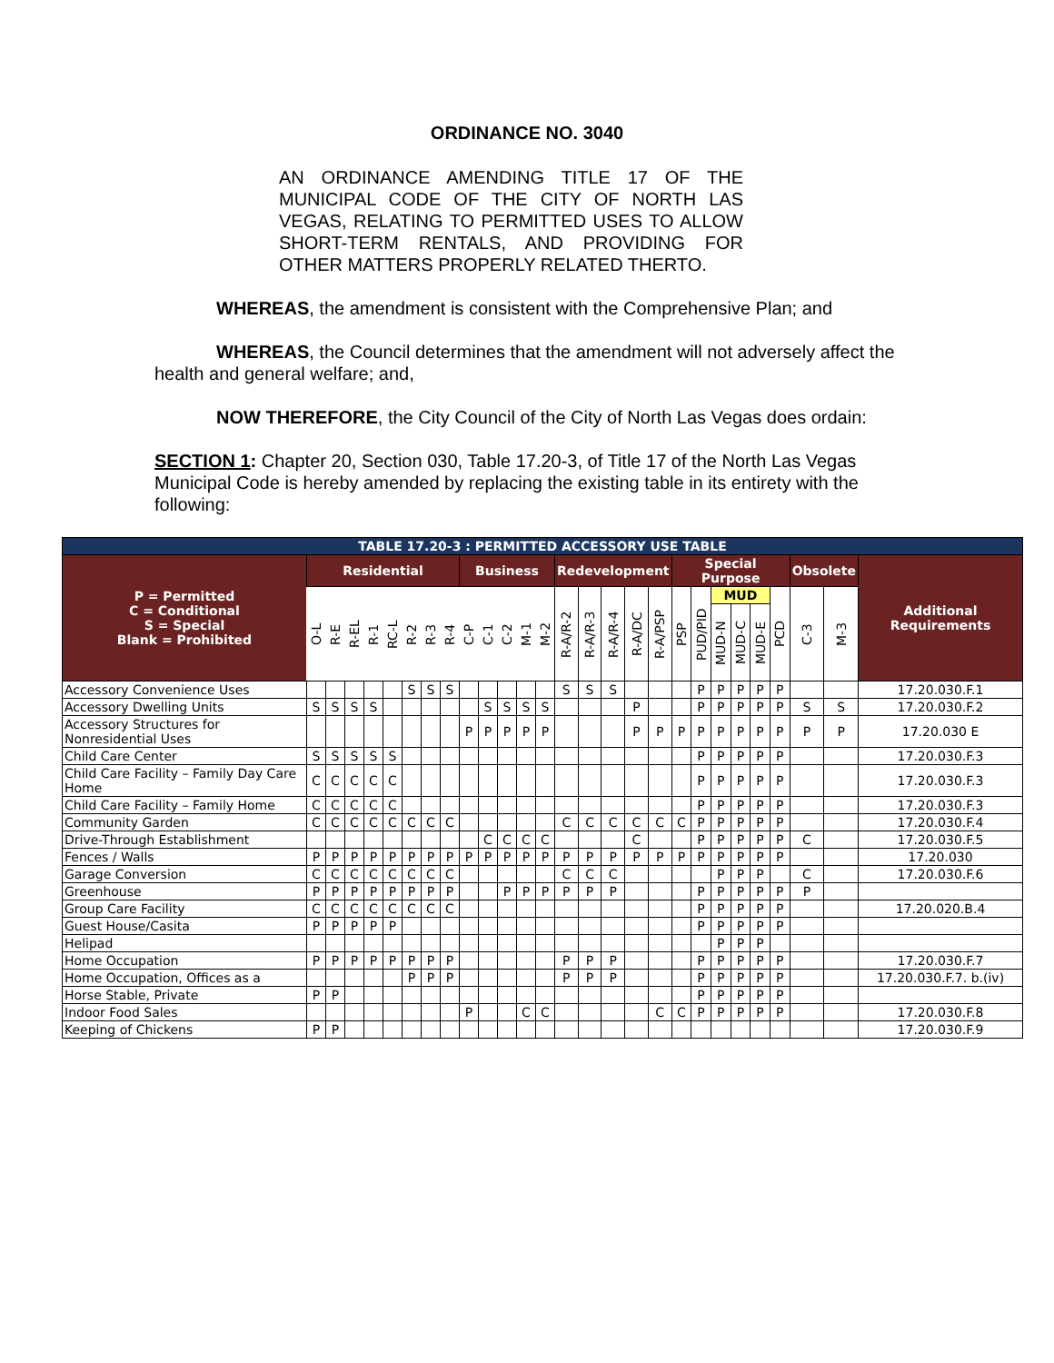ORDINANCE NO. 3040
AN ORDINANCE AMENDING TITLE 17 OF THE MUNICIPAL CODE OF THE CITY OF NORTH LAS VEGAS, RELATING TO PERMITTED USES TO ALLOW SHORT-TERM RENTALS, AND PROVIDING FOR OTHER MATTERS PROPERLY RELATED THERTO.
WHEREAS, the amendment is consistent with the Comprehensive Plan; and
WHEREAS, the Council determines that the amendment will not adversely affect the health and general welfare; and,
NOW THEREFORE, the City Council of the City of North Las Vegas does ordain:
SECTION 1: Chapter 20, Section 030, Table 17.20-3, of Title 17 of the North Las Vegas Municipal Code is hereby amended by replacing the existing table in its entirety with the following:
| TABLE 17.20-3 : PERMITTED ACCESSORY USE TABLE | | | | | | | | | | | | | | | | | | | | | | | | | | | |
| --- | --- | --- | --- | --- | --- | --- | --- | --- | --- | --- | --- | --- | --- | --- | --- | --- | --- | --- | --- | --- | --- | --- | --- | --- | --- | --- | --- |
| P = Permitted C = Conditional S = Special Blank = Prohibited | Residential | | | | | | | | Business | | | | | Redevelopment | | | | | Special Purpose | | | | | | Obsolete | | Additional Requirements |
| | O-L | R-E | R-EL | R-1 | RC-L | R-2 | R-3 | R-4 | C-P | C-1 | C-2 | M-1 | M-2 | R-A/R-2 | R-A/R-3 | R-A/R-4 | R-A/DC | R-A/PSP | PSP | PUD/PID | MUD | | | PCD | C-3 | M-3 | |
| | | | | | | | | | | | | | | | | | | | | | MUD-N | MUD-C | MUD-E | | | | |
| Accessory Convenience Uses | | | | | | S | S | S | | | | | | S | S | S | | | | P | P | P | P | P | | | 17.20.030.F.1 |
| Accessory Dwelling Units | S | S | S | S | | | | | | S | S | S | S | | | | P | | | P | P | P | P | P | S | S | 17.20.030.F.2 |
| Accessory Structures for Nonresidential Uses | | | | | | | | | P | P | P | P | P | | | | P | P | P | P | P | P | P | P | P | P | 17.20.030 E |
| Child Care Center | S | S | S | S | S | | | | | | | | | | | | | | | P | P | P | P | P | | | 17.20.030.F.3 |
| Child Care Facility – Family Day Care Home | C | C | C | C | C | | | | | | | | | | | | | | | P | P | P | P | P | | | 17.20.030.F.3 |
| Child Care Facility – Family Home | C | C | C | C | C | | | | | | | | | | | | | | | P | P | P | P | P | | | 17.20.030.F.3 |
| Community Garden | C | C | C | C | C | C | C | C | | | | | | C | C | C | C | C | C | P | P | P | P | P | | | 17.20.030.F.4 |
| Drive-Through Establishment | | | | | | | | | | C | C | C | C | | | | C | | | P | P | P | P | P | C | | 17.20.030.F.5 |
| Fences / Walls | P | P | P | P | P | P | P | P | P | P | P | P | P | P | P | P | P | P | P | P | P | P | P | P | | | 17.20.030 |
| Garage Conversion | C | C | C | C | C | C | C | C | | | | | | C | C | C | | | | | P | P | P | | C | | 17.20.030.F.6 |
| Greenhouse | P | P | P | P | P | P | P | P | | | P | P | P | P | P | P | | | | P | P | P | P | P | P | | |
| Group Care Facility | C | C | C | C | C | C | C | C | | | | | | | | | | | | P | P | P | P | P | | | 17.20.020.B.4 |
| Guest House/Casita | P | P | P | P | P | | | | | | | | | | | | | | | P | P | P | P | P | | | |
| Helipad | | | | | | | | | | | | | | | | | | | | | P | P | P | | | | |
| Home Occupation | P | P | P | P | P | P | P | P | | | | | | P | P | P | | | | P | P | P | P | P | | | 17.20.030.F.7 |
| Home Occupation, Offices as a | | | | | | P | P | P | | | | | | P | P | P | | | | P | P | P | P | P | | | 17.20.030.F.7. b.(iv) |
| Horse Stable, Private | P | P | | | | | | | | | | | | | | | | | | P | P | P | P | P | | | |
| Indoor Food Sales | | | | | | | | | P | | | C | C | | | | | C | C | P | P | P | P | P | | | 17.20.030.F.8 |
| Keeping of Chickens | P | P | | | | | | | | | | | | | | | | | | | | | | | | | 17.20.030.F.9 |